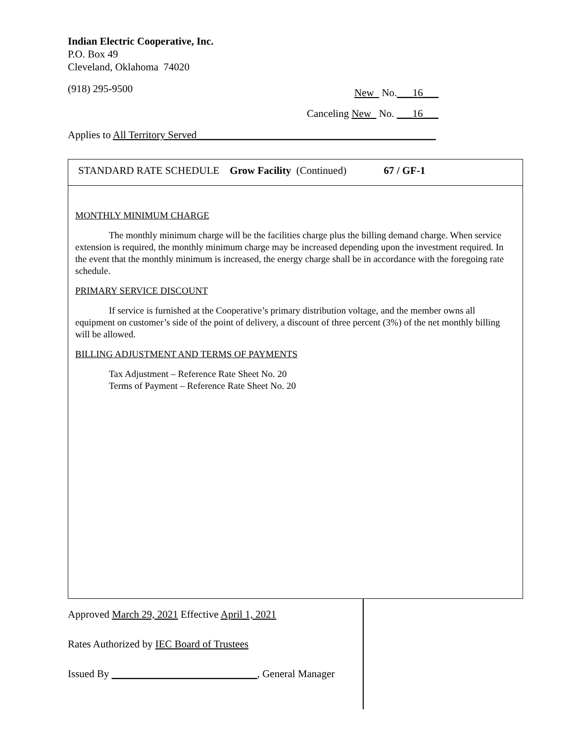Indian Electric Cooperative, Inc.
P.O. Box 49
Cleveland, Oklahoma 74020
(918) 295-9500
New No.___16___
Canceling New No. ___16___
Applies to All Territory Served______________________________________________
STANDARD RATE SCHEDULE Grow Facility (Continued) 67 / GF-1
MONTHLY MINIMUM CHARGE
The monthly minimum charge will be the facilities charge plus the billing demand charge. When service extension is required, the monthly minimum charge may be increased depending upon the investment required. In the event that the monthly minimum is increased, the energy charge shall be in accordance with the foregoing rate schedule.
PRIMARY SERVICE DISCOUNT
If service is furnished at the Cooperative’s primary distribution voltage, and the member owns all equipment on customer’s side of the point of delivery, a discount of three percent (3%) of the net monthly billing will be allowed.
BILLING ADJUSTMENT AND TERMS OF PAYMENTS
Tax Adjustment – Reference Rate Sheet No. 20
Terms of Payment – Reference Rate Sheet No. 20
Approved March 29, 2021 Effective April 1, 2021
Rates Authorized by IEC Board of Trustees
Issued By ____________________________, General Manager